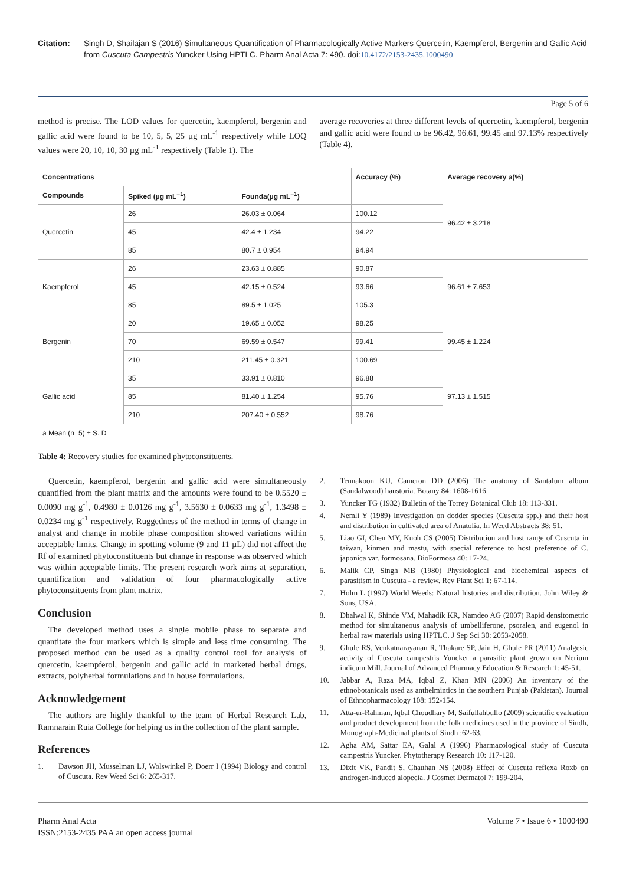Citation: Singh D, Shailajan S (2016) Simultaneous Quantification of Pharmacologically Active Markers Quercetin, Kaempferol, Bergenin and Gallic Acid from Cuscuta Campestris Yuncker Using HPTLC. Pharm Anal Acta 7: 490. doi:10.4172/2153-2435.1000490
Page 5 of 6
method is precise. The LOD values for quercetin, kaempferol, bergenin and gallic acid were found to be 10, 5, 5, 25 µg mL<sup>-1</sup> respectively while LOQ values were 20, 10, 10, 30 µg mL<sup>-1</sup> respectively (Table 1). The
average recoveries at three different levels of quercetin, kaempferol, bergenin and gallic acid were found to be 96.42, 96.61, 99.45 and 97.13% respectively (Table 4).
| Concentrations | | | Accuracy (%) | Average recovery a(%) |
| --- | --- | --- | --- | --- |
| Compounds | Spiked (µg mL<sup>−1</sup>) | Founda(µg mL<sup>−1</sup>) | | 96.42 ± 3.218 |
| Quercetin | 26 | 26.03 ± 0.064 | 100.12 | |
| | 45 | 42.4 ± 1.234 | 94.22 | |
| | 85 | 80.7 ± 0.954 | 94.94 | |
| Kaempferol | 26 | 23.63 ± 0.885 | 90.87 | 96.61 ± 7.653 |
| | 45 | 42.15 ± 0.524 | 93.66 | |
| | 85 | 89.5 ± 1.025 | 105.3 | |
| Bergenin | 20 | 19.65 ± 0.052 | 98.25 | 99.45 ± 1.224 |
| | 70 | 69.59 ± 0.547 | 99.41 | |
| | 210 | 211.45 ± 0.321 | 100.69 | |
| Gallic acid | 35 | 33.91 ± 0.810 | 96.88 | 97.13 ± 1.515 |
| | 85 | 81.40 ± 1.254 | 95.76 | |
| | 210 | 207.40 ± 0.552 | 98.76 | |
| a Mean (n=5) ± S. D | | | | |
Table 4: Recovery studies for examined phytoconstituents.
Quercetin, kaempferol, bergenin and gallic acid were simultaneously quantified from the plant matrix and the amounts were found to be 0.5520 ± 0.0090 mg g<sup>-1</sup>, 0.4980 ± 0.0126 mg g<sup>-1</sup>, 3.5630 ± 0.0633 mg g<sup>-1</sup>, 1.3498 ± 0.0234 mg g<sup>-1</sup> respectively. Ruggedness of the method in terms of change in analyst and change in mobile phase composition showed variations within acceptable limits. Change in spotting volume (9 and 11 µL) did not affect the Rf of examined phytoconstituents but change in response was observed which was within acceptable limits. The present research work aims at separation, quantification and validation of four pharmacologically active phytoconstituents from plant matrix.
Conclusion
The developed method uses a single mobile phase to separate and quantitate the four markers which is simple and less time consuming. The proposed method can be used as a quality control tool for analysis of quercetin, kaempferol, bergenin and gallic acid in marketed herbal drugs, extracts, polyherbal formulations and in house formulations.
Acknowledgement
The authors are highly thankful to the team of Herbal Research Lab, Ramnarain Ruia College for helping us in the collection of the plant sample.
References
1. Dawson JH, Musselman LJ, Wolswinkel P, Doerr I (1994) Biology and control of Cuscuta. Rev Weed Sci 6: 265-317.
2. Tennakoon KU, Cameron DD (2006) The anatomy of Santalum album (Sandalwood) haustoria. Botany 84: 1608-1616.
3. Yuncker TG (1932) Bulletin of the Torrey Botanical Club 18: 113-331.
4. Nemli Y (1989) Investigation on dodder species (Cuscuta spp.) and their host and distribution in cultivated area of Anatolia. In Weed Abstracts 38: 51.
5. Liao GI, Chen MY, Kuoh CS (2005) Distribution and host range of Cuscuta in taiwan, kinmen and mastu, with special reference to host preference of C. japonica var. formosana. BioFormosa 40: 17-24.
6. Malik CP, Singh MB (1980) Physiological and biochemical aspects of parasitism in Cuscuta - a review. Rev Plant Sci 1: 67-114.
7. Holm L (1997) World Weeds: Natural histories and distribution. John Wiley & Sons, USA.
8. Dhalwal K, Shinde VM, Mahadik KR, Namdeo AG (2007) Rapid densitometric method for simultaneous analysis of umbelliferone, psoralen, and eugenol in herbal raw materials using HPTLC. J Sep Sci 30: 2053-2058.
9. Ghule RS, Venkatnarayanan R, Thakare SP, Jain H, Ghule PR (2011) Analgesic activity of Cuscuta campestris Yuncker a parasitic plant grown on Nerium indicum Mill. Journal of Advanced Pharmacy Education & Research 1: 45-51.
10. Jabbar A, Raza MA, Iqbal Z, Khan MN (2006) An inventory of the ethnobotanicals used as anthelmintics in the southern Punjab (Pakistan). Journal of Ethnopharmacology 108: 152-154.
11. Atta-ur-Rahman, Iqbal Choudhary M, Saifullahbullo (2009) scientific evaluation and product development from the folk medicines used in the province of Sindh, Monograph-Medicinal plants of Sindh :62-63.
12. Agha AM, Sattar EA, Galal A (1996) Pharmacological study of Cuscuta campestris Yuncker. Phytotherapy Research 10: 117-120.
13. Dixit VK, Pandit S, Chauhan NS (2008) Effect of Cuscuta reflexa Roxb on androgen-induced alopecia. J Cosmet Dermatol 7: 199-204.
Pharm Anal Acta
ISSN:2153-2435 PAA an open access journal
Volume 7 • Issue 6 • 1000490